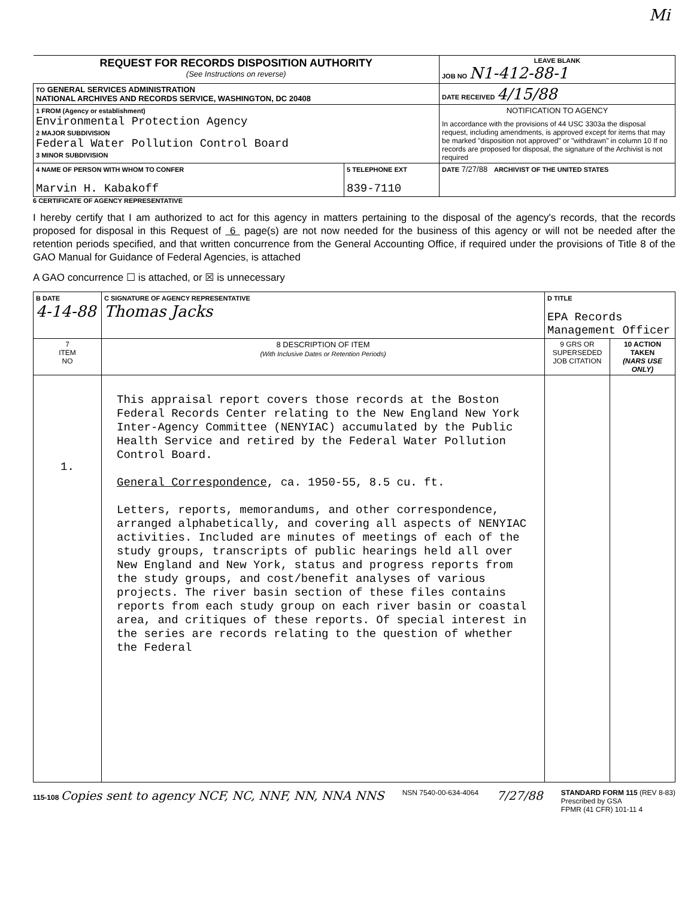Mi
| REQUEST FOR RECORDS DISPOSITION AUTHORITY (See Instructions on reverse) | | LEAVE BLANK JOB NO N1-412-88-1 |
| TO GENERAL SERVICES ADMINISTRATION NATIONAL ARCHIVES AND RECORDS SERVICE, WASHINGTON, DC 20408 | | DATE RECEIVED 4/15/88 |
| 1 FROM (Agency or establishment) Environmental Protection Agency 2 MAJOR SUBDIVISION Federal Water Pollution Control Board 3 MINOR SUBDIVISION | | NOTIFICATION TO AGENCY In accordance with the provisions of 44 USC 3303a the disposal request, including amendments, is approved except for items that may be marked "disposition not approved" or "withdrawn" in column 10 If no records are proposed for disposal, the signature of the Archivist is not required |
| 4 NAME OF PERSON WITH WHOM TO CONFER Marvin H. Kabakoff | 5 TELEPHONE EXT 839-7110 | DATE 7/27/88 ARCHIVIST OF THE UNITED STATES |
6 CERTIFICATE OF AGENCY REPRESENTATIVE
I hereby certify that I am authorized to act for this agency in matters pertaining to the disposal of the agency's records, that the records proposed for disposal in this Request of 6 page(s) are not now needed for the business of this agency or will not be needed after the retention periods specified, and that written concurrence from the General Accounting Office, if required under the provisions of Title 8 of the GAO Manual for Guidance of Federal Agencies, is attached
A GAO concurrence ☐ is attached, or ☒ is unnecessary
| B DATE 4-14-88 | C SIGNATURE OF AGENCY REPRESENTATIVE Thomas Jacks | D TITLE EPA Records Management Officer | |
| 7 ITEM NO | 8 DESCRIPTION OF ITEM (With Inclusive Dates or Retention Periods) | 9 GRS OR SUPERSEDED JOB CITATION | 10 ACTION TAKEN (NARS USE ONLY) |
| 1. | This appraisal report covers those records at the Boston Federal Records Center relating to the New England New York Inter-Agency Committee (NENYIAC) accumulated by the Public Health Service and retired by the Federal Water Pollution Control Board. General Correspondence , ca. 1950-55, 8.5 cu. ft. Letters, reports, memorandums, and other correspondence, arranged alphabetically, and covering all aspects of NENYIAC activities. Included are minutes of meetings of each of the study groups, transcripts of public hearings held all over New England and New York, status and progress reports from the study groups, and cost/benefit analyses of various projects. The river basin section of these files contains reports from each study group on each river basin or coastal area, and critiques of these reports. Of special interest in the series are records relating to the question of whether the Federal | | |
115-108 Copies sent to agency NCF, NC, NNF, NN, NNA NNS NSN 7540-00-634-4064 7/27/88 STANDARD FORM 115 (REV 8-83)
Prescribed by GSA
FPMR (41 CFR) 101-11 4